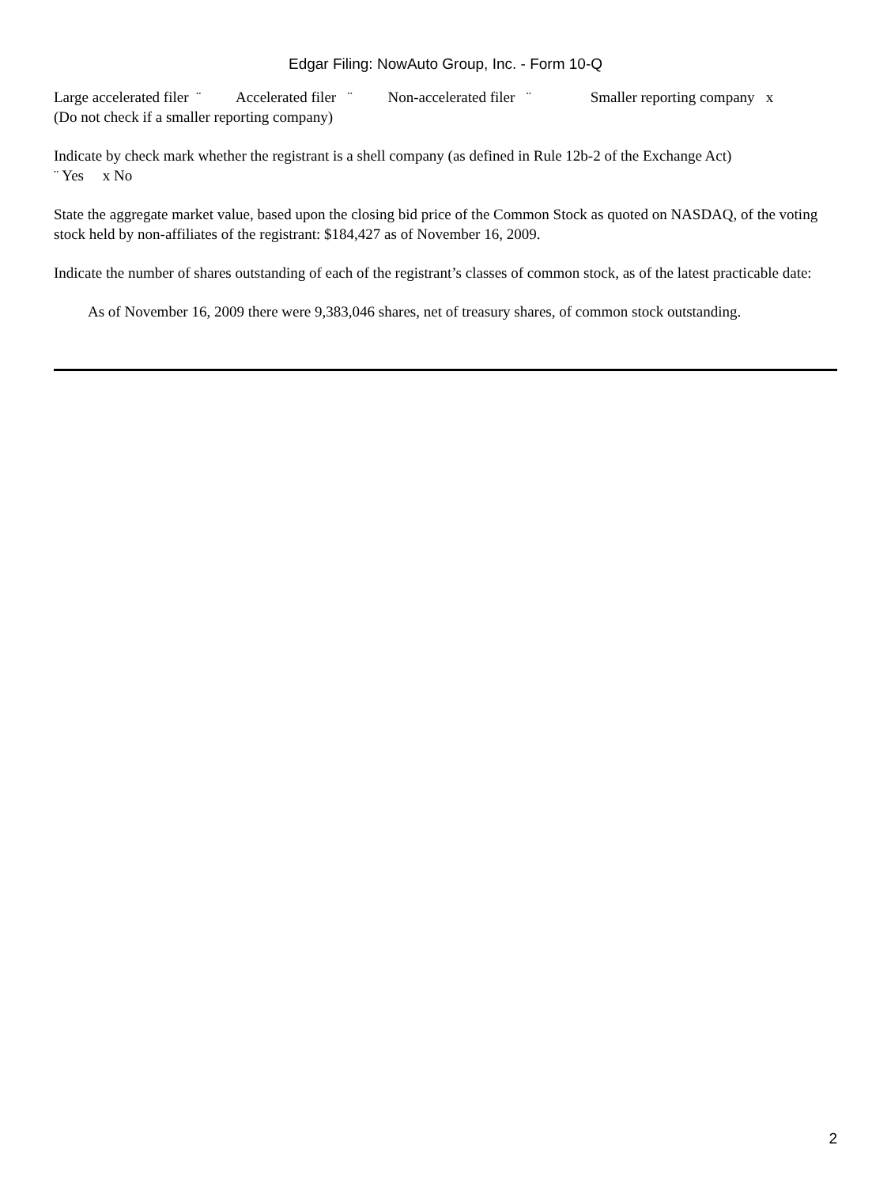Edgar Filing: NowAuto Group, Inc. - Form 10-Q
Large accelerated filer ¨ Accelerated filer ¨ Non-accelerated filer ¨ Smaller reporting company x
(Do not check if a smaller reporting company)
Indicate by check mark whether the registrant is a shell company (as defined in Rule 12b-2 of the Exchange Act)
¨ Yes x No
State the aggregate market value, based upon the closing bid price of the Common Stock as quoted on NASDAQ, of the voting stock held by non-affiliates of the registrant: $184,427 as of November 16, 2009.
Indicate the number of shares outstanding of each of the registrant’s classes of common stock, as of the latest practicable date:
As of November 16, 2009 there were 9,383,046 shares, net of treasury shares, of common stock outstanding.
2